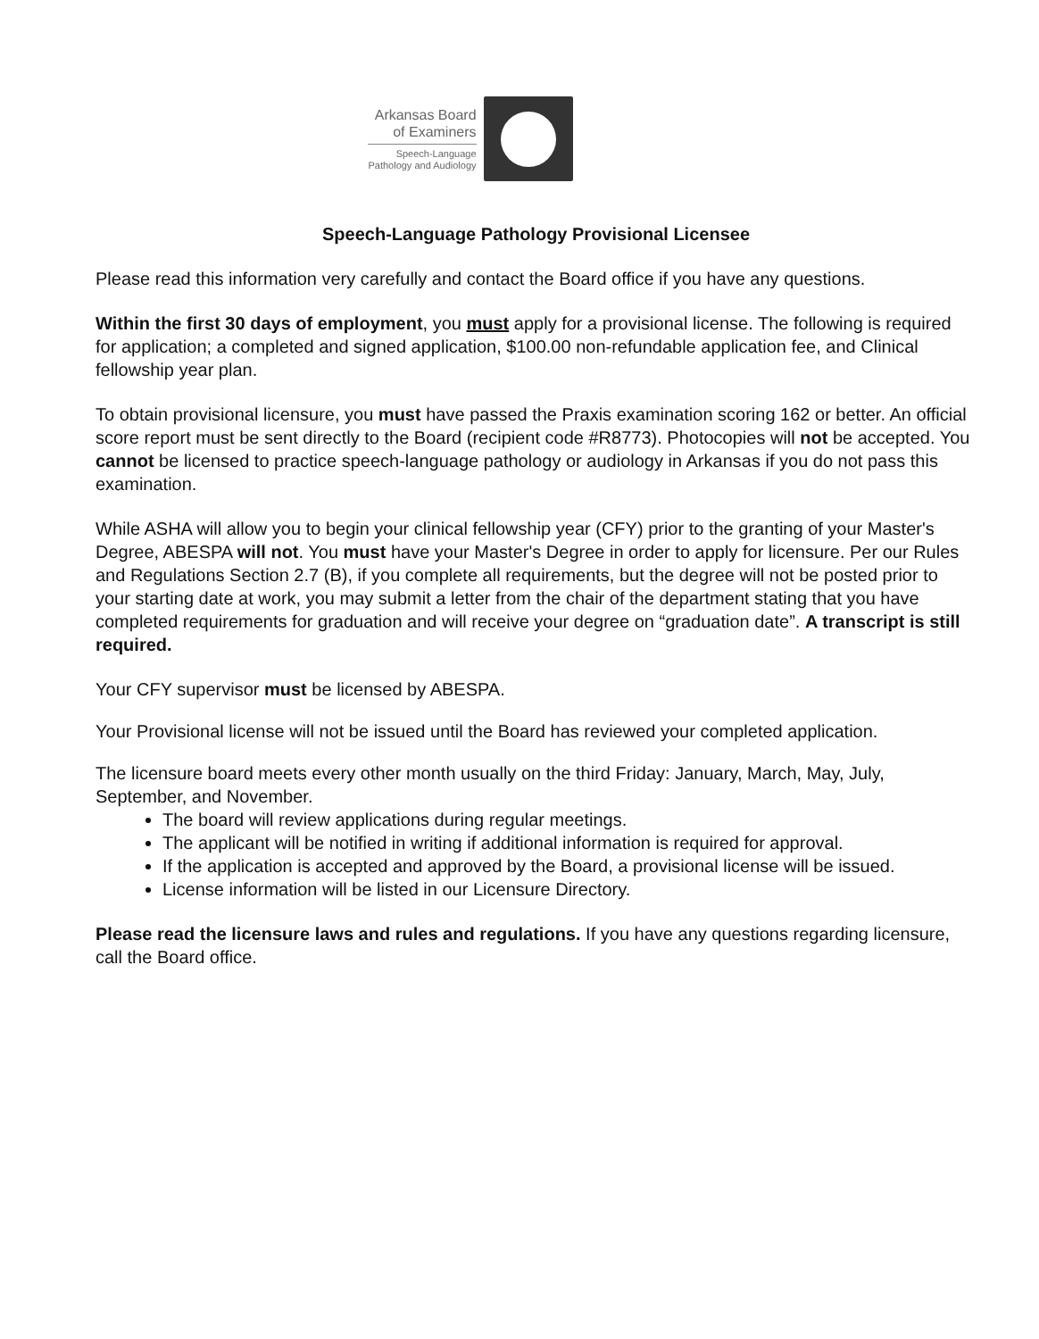Arkansas Board
of Examiners
Speech-Language
Pathology and Audiology
Speech-Language Pathology Provisional Licensee
Please read this information very carefully and contact the Board office if you have any questions.
Within the first 30 days of employment, you must apply for a provisional license. The following is required for application; a completed and signed application, $100.00 non-refundable application fee, and Clinical fellowship year plan.
To obtain provisional licensure, you must have passed the Praxis examination scoring 162 or better. An official score report must be sent directly to the Board (recipient code #R8773). Photocopies will not be accepted. You cannot be licensed to practice speech-language pathology or audiology in Arkansas if you do not pass this examination.
While ASHA will allow you to begin your clinical fellowship year (CFY) prior to the granting of your Master's Degree, ABESPA will not. You must have your Master's Degree in order to apply for licensure. Per our Rules and Regulations Section 2.7 (B), if you complete all requirements, but the degree will not be posted prior to your starting date at work, you may submit a letter from the chair of the department stating that you have completed requirements for graduation and will receive your degree on “graduation date”. A transcript is still required.
Your CFY supervisor must be licensed by ABESPA.
Your Provisional license will not be issued until the Board has reviewed your completed application.
The licensure board meets every other month usually on the third Friday: January, March, May, July, September, and November.
The board will review applications during regular meetings.
The applicant will be notified in writing if additional information is required for approval.
If the application is accepted and approved by the Board, a provisional license will be issued.
License information will be listed in our Licensure Directory.
Please read the licensure laws and rules and regulations. If you have any questions regarding licensure, call the Board office.